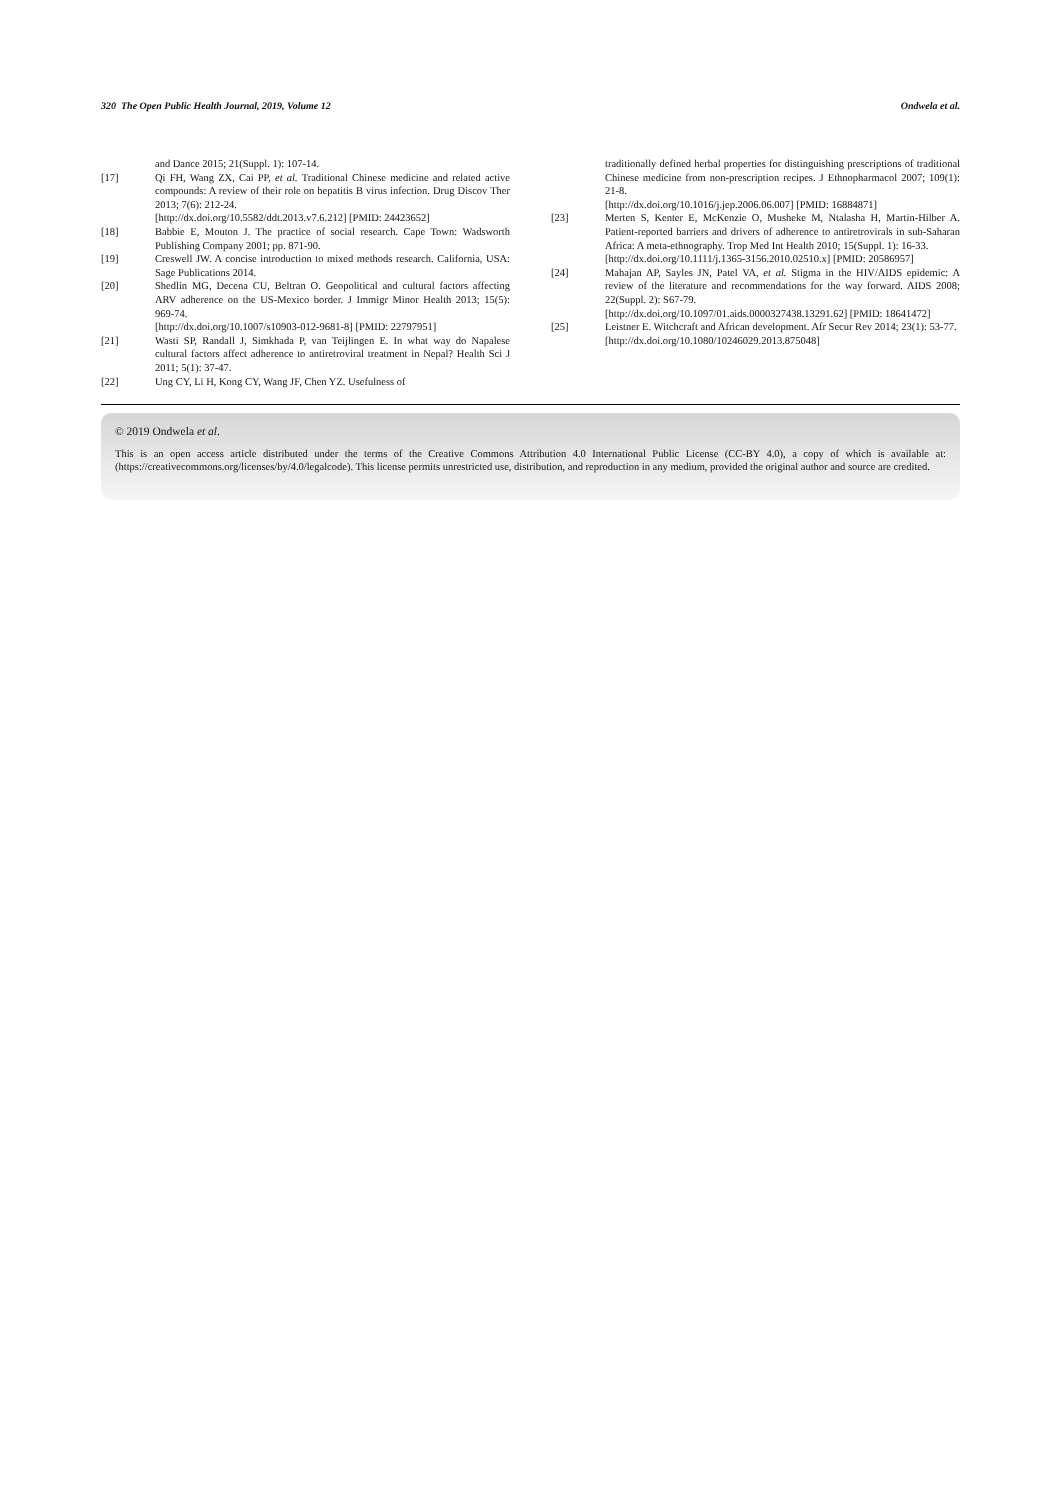320 The Open Public Health Journal, 2019, Volume 12 Ondwela et al.
and Dance 2015; 21(Suppl. 1): 107-14.
[17] Qi FH, Wang ZX, Cai PP, et al. Traditional Chinese medicine and related active compounds: A review of their role on hepatitis B virus infection. Drug Discov Ther 2013; 7(6): 212-24.
[http://dx.doi.org/10.5582/ddt.2013.v7.6.212] [PMID: 24423652]
[18] Babbie E, Mouton J. The practice of social research. Cape Town: Wadsworth Publishing Company 2001; pp. 871-90.
[19] Creswell JW. A concise introduction to mixed methods research. California, USA: Sage Publications 2014.
[20] Shedlin MG, Decena CU, Beltran O. Geopolitical and cultural factors affecting ARV adherence on the US-Mexico border. J Immigr Minor Health 2013; 15(5): 969-74.
[http://dx.doi.org/10.1007/s10903-012-9681-8] [PMID: 22797951]
[21] Wasti SP, Randall J, Simkhada P, van Teijlingen E. In what way do Napalese cultural factors affect adherence to antiretroviral treatment in Nepal? Health Sci J 2011; 5(1): 37-47.
[22] Ung CY, Li H, Kong CY, Wang JF, Chen YZ. Usefulness of
traditionally defined herbal properties for distinguishing prescriptions of traditional Chinese medicine from non-prescription recipes. J Ethnopharmacol 2007; 109(1): 21-8.
[http://dx.doi.org/10.1016/j.jep.2006.06.007] [PMID: 16884871]
[23] Merten S, Kenter E, McKenzie O, Musheke M, Ntalasha H, Martin-Hilber A. Patient-reported barriers and drivers of adherence to antiretrovirals in sub-Saharan Africa: A meta-ethnography. Trop Med Int Health 2010; 15(Suppl. 1): 16-33.
[http://dx.doi.org/10.1111/j.1365-3156.2010.02510.x] [PMID: 20586957]
[24] Mahajan AP, Sayles JN, Patel VA, et al. Stigma in the HIV/AIDS epidemic: A review of the literature and recommendations for the way forward. AIDS 2008; 22(Suppl. 2): S67-79.
[http://dx.doi.org/10.1097/01.aids.0000327438.13291.62] [PMID: 18641472]
[25] Leistner E. Witchcraft and African development. Afr Secur Rev 2014; 23(1): 53-77.
[http://dx.doi.org/10.1080/10246029.2013.875048]
© 2019 Ondwela et al.
This is an open access article distributed under the terms of the Creative Commons Attribution 4.0 International Public License (CC-BY 4.0), a copy of which is available at: (https://creativecommons.org/licenses/by/4.0/legalcode). This license permits unrestricted use, distribution, and reproduction in any medium, provided the original author and source are credited.